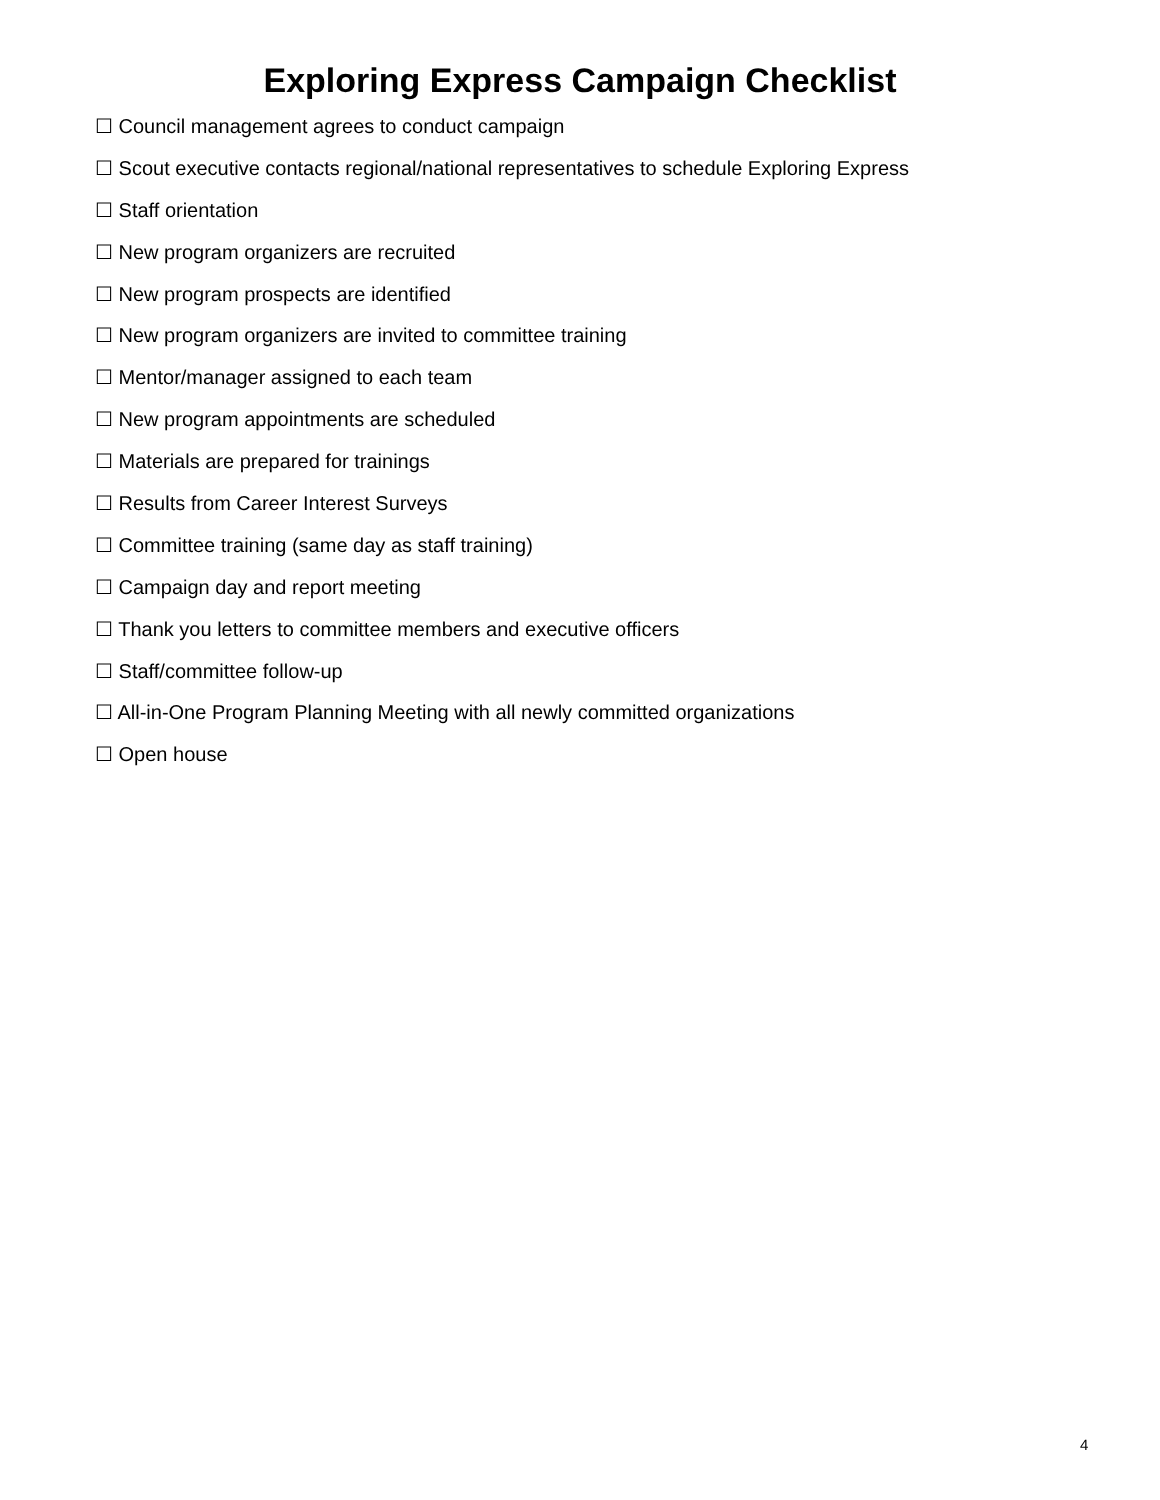Exploring Express Campaign Checklist
☐ Council management agrees to conduct campaign
☐ Scout executive contacts regional/national representatives to schedule Exploring Express
☐ Staff orientation
☐ New program organizers are recruited
☐ New program prospects are identified
☐ New program organizers are invited to committee training
☐ Mentor/manager assigned to each team
☐ New program appointments are scheduled
☐ Materials are prepared for trainings
☐ Results from Career Interest Surveys
☐ Committee training (same day as staff training)
☐ Campaign day and report meeting
☐ Thank you letters to committee members and executive officers
☐ Staff/committee follow-up
☐ All-in-One Program Planning Meeting with all newly committed organizations
☐ Open house
4